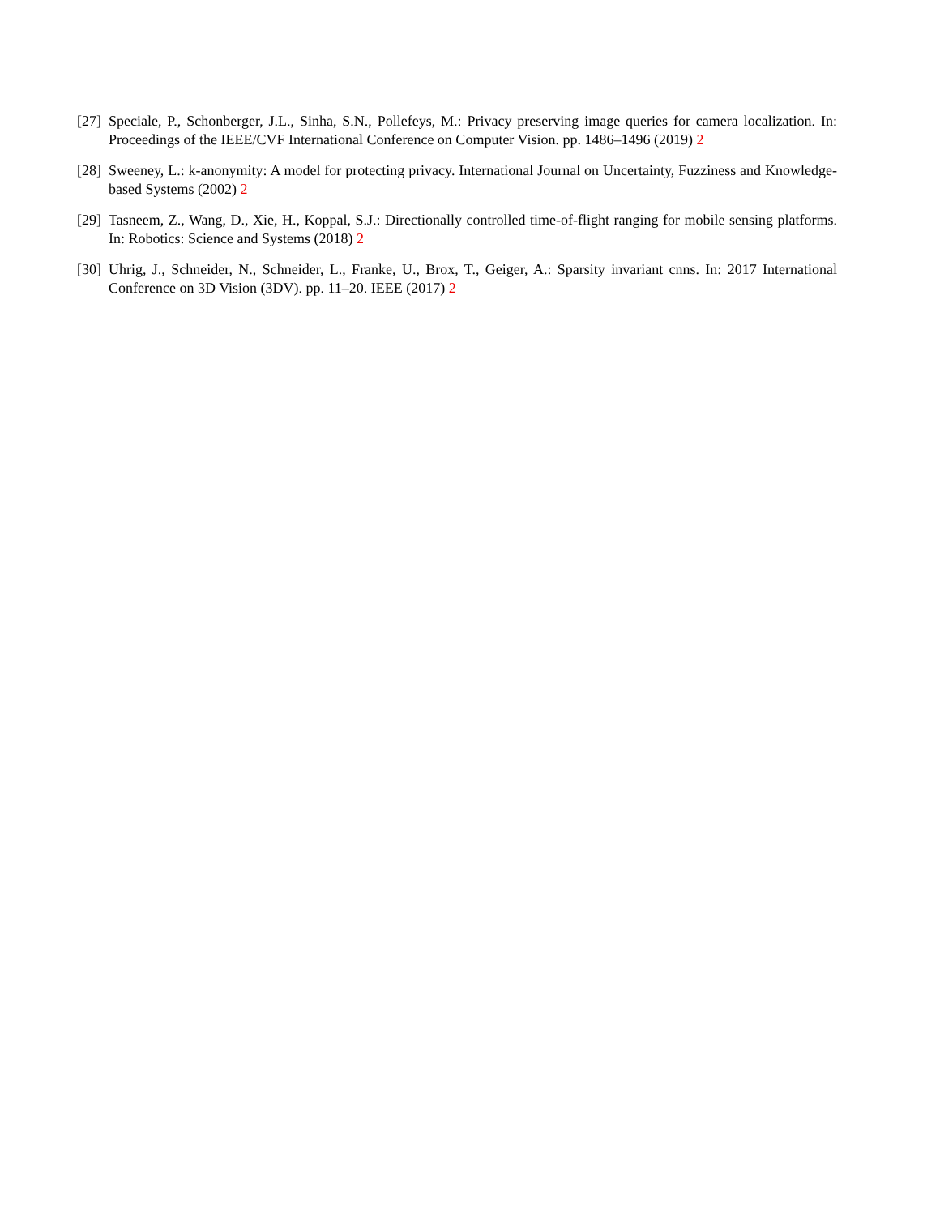[27] Speciale, P., Schonberger, J.L., Sinha, S.N., Pollefeys, M.: Privacy preserving image queries for camera localization. In: Proceedings of the IEEE/CVF International Conference on Computer Vision. pp. 1486–1496 (2019) 2
[28] Sweeney, L.: k-anonymity: A model for protecting privacy. International Journal on Uncertainty, Fuzziness and Knowledge-based Systems (2002) 2
[29] Tasneem, Z., Wang, D., Xie, H., Koppal, S.J.: Directionally controlled time-of-flight ranging for mobile sensing platforms. In: Robotics: Science and Systems (2018) 2
[30] Uhrig, J., Schneider, N., Schneider, L., Franke, U., Brox, T., Geiger, A.: Sparsity invariant cnns. In: 2017 International Conference on 3D Vision (3DV). pp. 11–20. IEEE (2017) 2